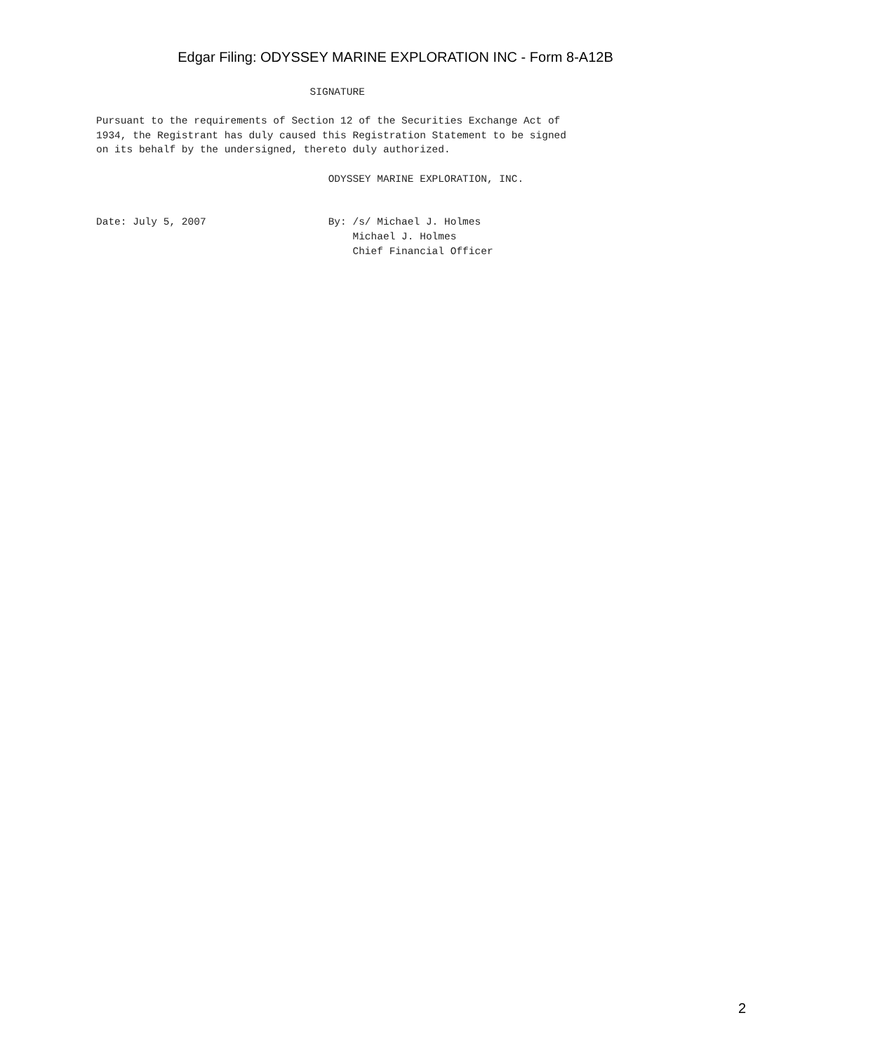Edgar Filing: ODYSSEY MARINE EXPLORATION INC - Form 8-A12B
                                   SIGNATURE

Pursuant to the requirements of Section 12 of the Securities Exchange Act of
1934, the Registrant has duly caused this Registration Statement to be signed
on its behalf by the undersigned, thereto duly authorized.

                                      ODYSSEY MARINE EXPLORATION, INC.


Date: July 5, 2007                    By: /s/ Michael J. Holmes
                                          Michael J. Holmes
                                          Chief Financial Officer
2